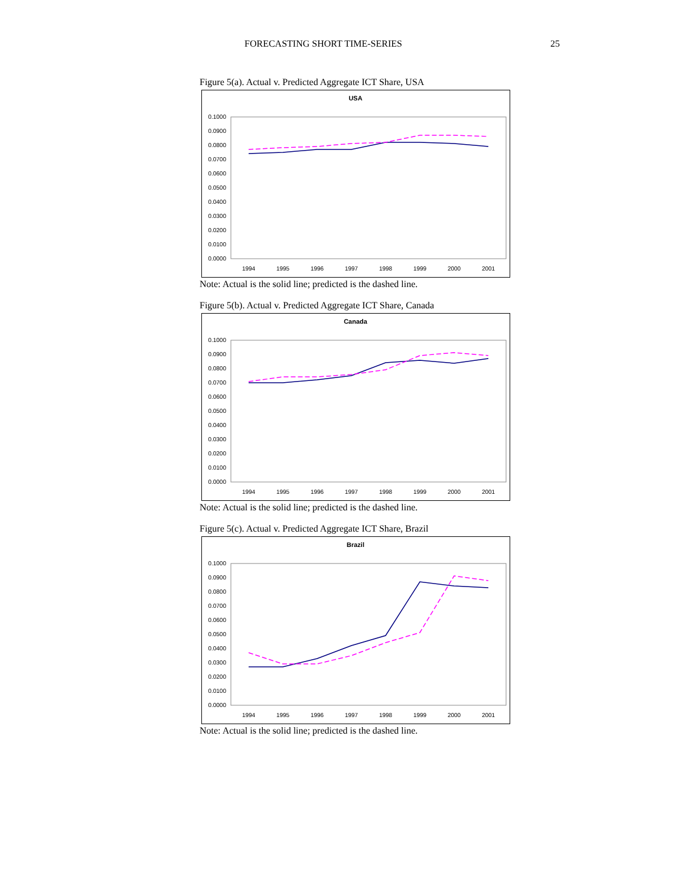FORECASTING SHORT TIME-SERIES 25
Figure 5(a). Actual v. Predicted Aggregate ICT Share, USA
USA
0.1000
0.0900
0.0800
0.0700
0.0600
0.0500
0.0400
0.0300
0.0200
0.0100
0.0000
1994
1995
1996
1997
1998
1999
2000
2001
Note: Actual is the solid line; predicted is the dashed line.
Figure 5(b). Actual v. Predicted Aggregate ICT Share, Canada
Canada
0.1000
0.0900
0.0800
0.0700
0.0600
0.0500
0.0400
0.0300
0.0200
0.0100
0.0000
1994
1995
1996
1997
1998
1999
2000
2001
Note: Actual is the solid line; predicted is the dashed line.
Figure 5(c). Actual v. Predicted Aggregate ICT Share, Brazil
Brazil
0.1000
0.0900
0.0800
0.0700
0.0600
0.0500
0.0400
0.0300
0.0200
0.0100
0.0000
1994
1995
1996
1997
1998
1999
2000
2001
Note: Actual is the solid line; predicted is the dashed line.